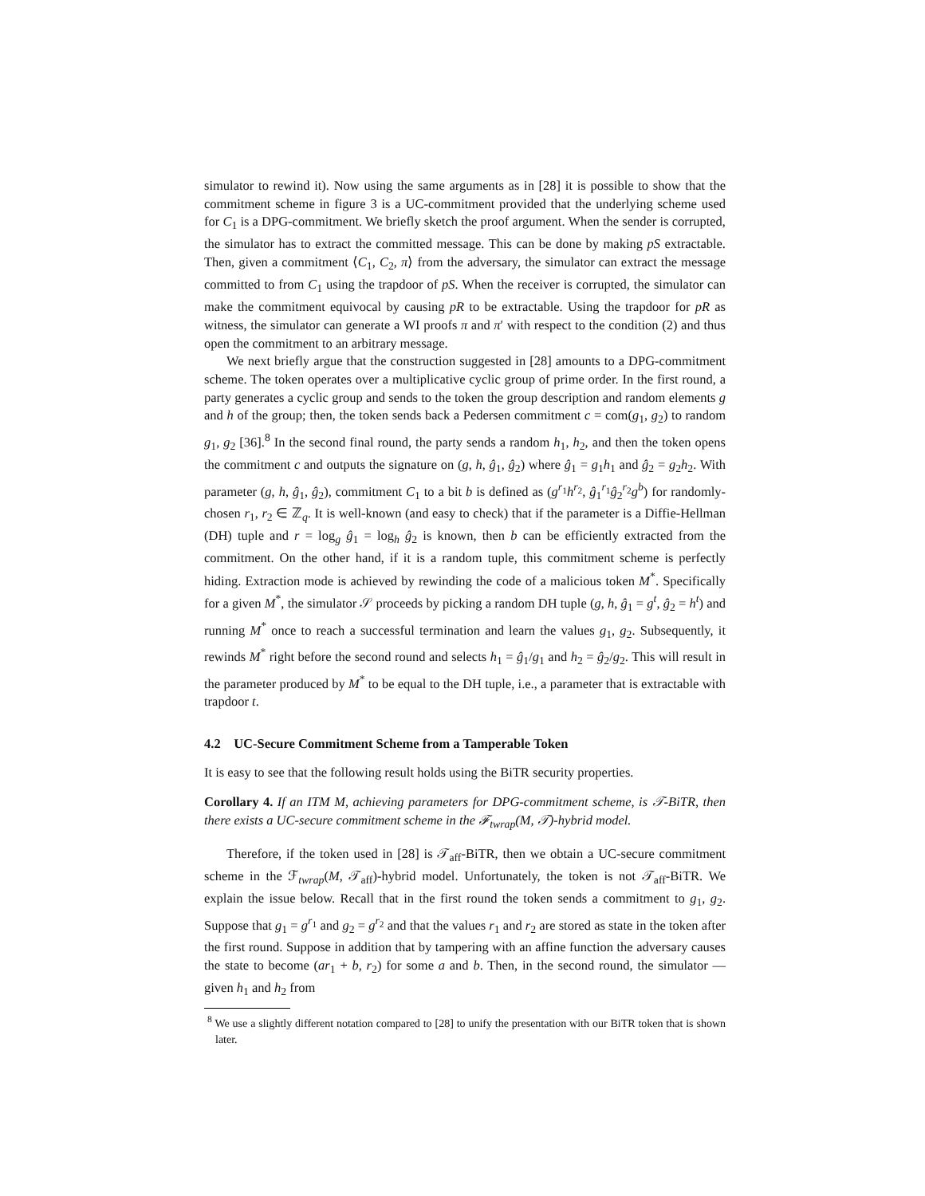simulator to rewind it). Now using the same arguments as in [28] it is possible to show that the commitment scheme in figure 3 is a UC-commitment provided that the underlying scheme used for C<sub>1</sub> is a DPG-commitment. We briefly sketch the proof argument. When the sender is corrupted, the simulator has to extract the committed message. This can be done by making pS extractable. Then, given a commitment ⟨C<sub>1</sub>, C<sub>2</sub>, π⟩ from the adversary, the simulator can extract the message committed to from C<sub>1</sub> using the trapdoor of pS. When the receiver is corrupted, the simulator can make the commitment equivocal by causing pR to be extractable. Using the trapdoor for pR as witness, the simulator can generate a WI proofs π and π′ with respect to the condition (2) and thus open the commitment to an arbitrary message.
We next briefly argue that the construction suggested in [28] amounts to a DPG-commitment scheme. The token operates over a multiplicative cyclic group of prime order. In the first round, a party generates a cyclic group and sends to the token the group description and random elements g and h of the group; then, the token sends back a Pedersen commitment c = com(g<sub>1</sub>, g<sub>2</sub>) to random g<sub>1</sub>, g<sub>2</sub> [36].<sup>8</sup> In the second final round, the party sends a random h<sub>1</sub>, h<sub>2</sub>, and then the token opens the commitment c and outputs the signature on (g, h, ĝ<sub>1</sub>, ĝ<sub>2</sub>) where ĝ<sub>1</sub> = g<sub>1</sub>h<sub>1</sub> and ĝ<sub>2</sub> = g<sub>2</sub>h<sub>2</sub>. With parameter (g, h, ĝ<sub>1</sub>, ĝ<sub>2</sub>), commitment C<sub>1</sub> to a bit b is defined as (g<sup>r<sub>1</sub></sup>h<sup>r<sub>2</sub></sup>, ĝ<sub>1</sub><sup>r<sub>1</sub></sup>ĝ<sub>2</sub><sup>r<sub>2</sub></sup>g<sup>b</sup>) for randomly-chosen r<sub>1</sub>, r<sub>2</sub> ∈ ℤ<sub>q</sub>. It is well-known (and easy to check) that if the parameter is a Diffie-Hellman (DH) tuple and r = log<sub>g</sub> ĝ<sub>1</sub> = log<sub>h</sub> ĝ<sub>2</sub> is known, then b can be efficiently extracted from the commitment. On the other hand, if it is a random tuple, this commitment scheme is perfectly hiding. Extraction mode is achieved by rewinding the code of a malicious token M<sup>*</sup>. Specifically for a given M<sup>*</sup>, the simulator 𝒮 proceeds by picking a random DH tuple (g, h, ĝ<sub>1</sub> = g<sup>t</sup>, ĝ<sub>2</sub> = h<sup>t</sup>) and running M<sup>*</sup> once to reach a successful termination and learn the values g<sub>1</sub>, g<sub>2</sub>. Subsequently, it rewinds M<sup>*</sup> right before the second round and selects h<sub>1</sub> = ĝ<sub>1</sub>/g<sub>1</sub> and h<sub>2</sub> = ĝ<sub>2</sub>/g<sub>2</sub>. This will result in the parameter produced by M<sup>*</sup> to be equal to the DH tuple, i.e., a parameter that is extractable with trapdoor t.
4.2 UC-Secure Commitment Scheme from a Tamperable Token
It is easy to see that the following result holds using the BiTR security properties.
Corollary 4. If an ITM M, achieving parameters for DPG-commitment scheme, is 𝒯-BiTR, then there exists a UC-secure commitment scheme in the ℱ<sub>twrap</sub>(M, 𝒯)-hybrid model.
Therefore, if the token used in [28] is 𝒯<sub>aff</sub>-BiTR, then we obtain a UC-secure commitment scheme in the ℱ<sub>twrap</sub>(M, 𝒯<sub>aff</sub>)-hybrid model. Unfortunately, the token is not 𝒯<sub>aff</sub>-BiTR. We explain the issue below. Recall that in the first round the token sends a commitment to g<sub>1</sub>, g<sub>2</sub>. Suppose that g<sub>1</sub> = g<sup>r<sub>1</sub></sup> and g<sub>2</sub> = g<sup>r<sub>2</sub></sup> and that the values r<sub>1</sub> and r<sub>2</sub> are stored as state in the token after the first round. Suppose in addition that by tampering with an affine function the adversary causes the state to become (ar<sub>1</sub> + b, r<sub>2</sub>) for some a and b. Then, in the second round, the simulator — given h<sub>1</sub> and h<sub>2</sub> from
<sup>8</sup> We use a slightly different notation compared to [28] to unify the presentation with our BiTR token that is shown later.